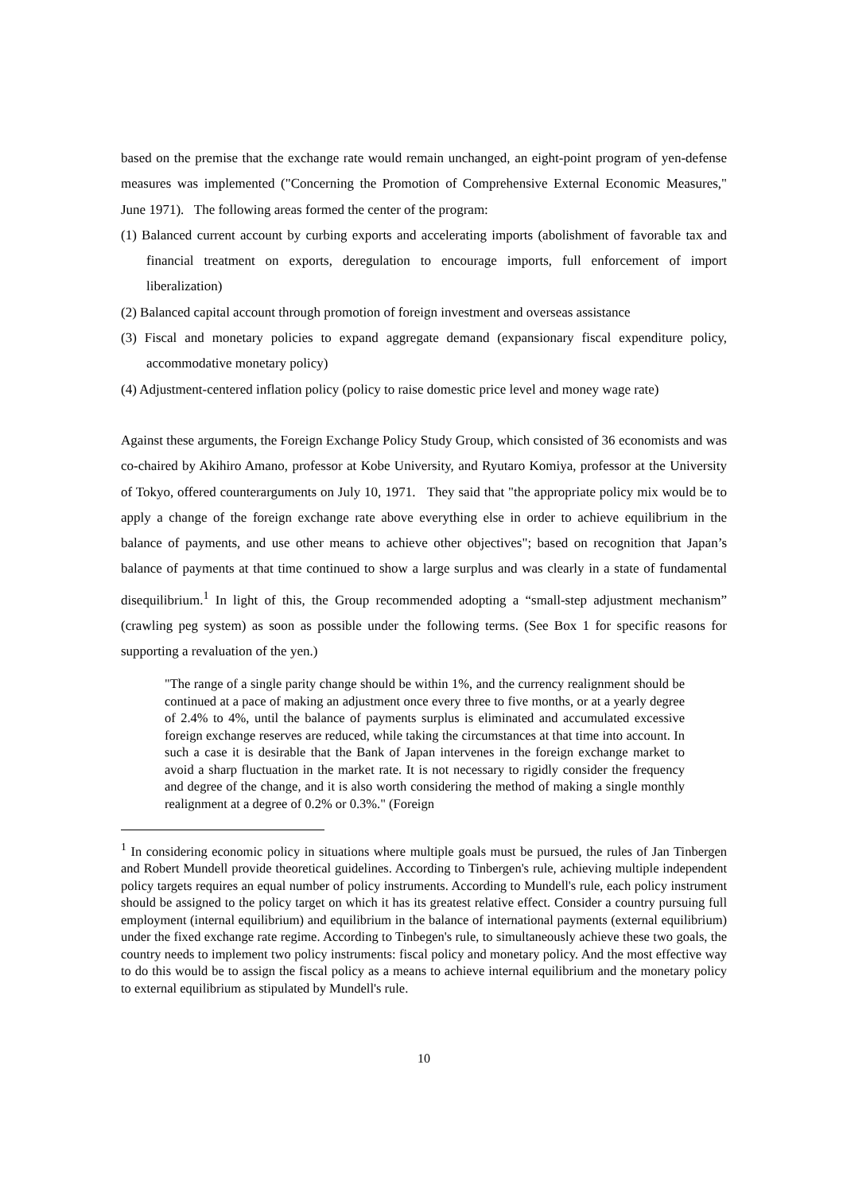based on the premise that the exchange rate would remain unchanged, an eight-point program of yen-defense measures was implemented ("Concerning the Promotion of Comprehensive External Economic Measures," June 1971). The following areas formed the center of the program:
(1) Balanced current account by curbing exports and accelerating imports (abolishment of favorable tax and financial treatment on exports, deregulation to encourage imports, full enforcement of import liberalization)
(2) Balanced capital account through promotion of foreign investment and overseas assistance
(3) Fiscal and monetary policies to expand aggregate demand (expansionary fiscal expenditure policy, accommodative monetary policy)
(4) Adjustment-centered inflation policy (policy to raise domestic price level and money wage rate)
Against these arguments, the Foreign Exchange Policy Study Group, which consisted of 36 economists and was co-chaired by Akihiro Amano, professor at Kobe University, and Ryutaro Komiya, professor at the University of Tokyo, offered counterarguments on July 10, 1971. They said that "the appropriate policy mix would be to apply a change of the foreign exchange rate above everything else in order to achieve equilibrium in the balance of payments, and use other means to achieve other objectives"; based on recognition that Japan’s balance of payments at that time continued to show a large surplus and was clearly in a state of fundamental disequilibrium.<sup>1</sup> In light of this, the Group recommended adopting a “small-step adjustment mechanism” (crawling peg system) as soon as possible under the following terms. (See Box 1 for specific reasons for supporting a revaluation of the yen.)
"The range of a single parity change should be within 1%, and the currency realignment should be continued at a pace of making an adjustment once every three to five months, or at a yearly degree of 2.4% to 4%, until the balance of payments surplus is eliminated and accumulated excessive foreign exchange reserves are reduced, while taking the circumstances at that time into account. In such a case it is desirable that the Bank of Japan intervenes in the foreign exchange market to avoid a sharp fluctuation in the market rate. It is not necessary to rigidly consider the frequency and degree of the change, and it is also worth considering the method of making a single monthly realignment at a degree of 0.2% or 0.3%." (Foreign
<sup>1</sup> In considering economic policy in situations where multiple goals must be pursued, the rules of Jan Tinbergen and Robert Mundell provide theoretical guidelines. According to Tinbergen's rule, achieving multiple independent policy targets requires an equal number of policy instruments. According to Mundell's rule, each policy instrument should be assigned to the policy target on which it has its greatest relative effect. Consider a country pursuing full employment (internal equilibrium) and equilibrium in the balance of international payments (external equilibrium) under the fixed exchange rate regime. According to Tinbegen's rule, to simultaneously achieve these two goals, the country needs to implement two policy instruments: fiscal policy and monetary policy. And the most effective way to do this would be to assign the fiscal policy as a means to achieve internal equilibrium and the monetary policy to external equilibrium as stipulated by Mundell's rule.
10